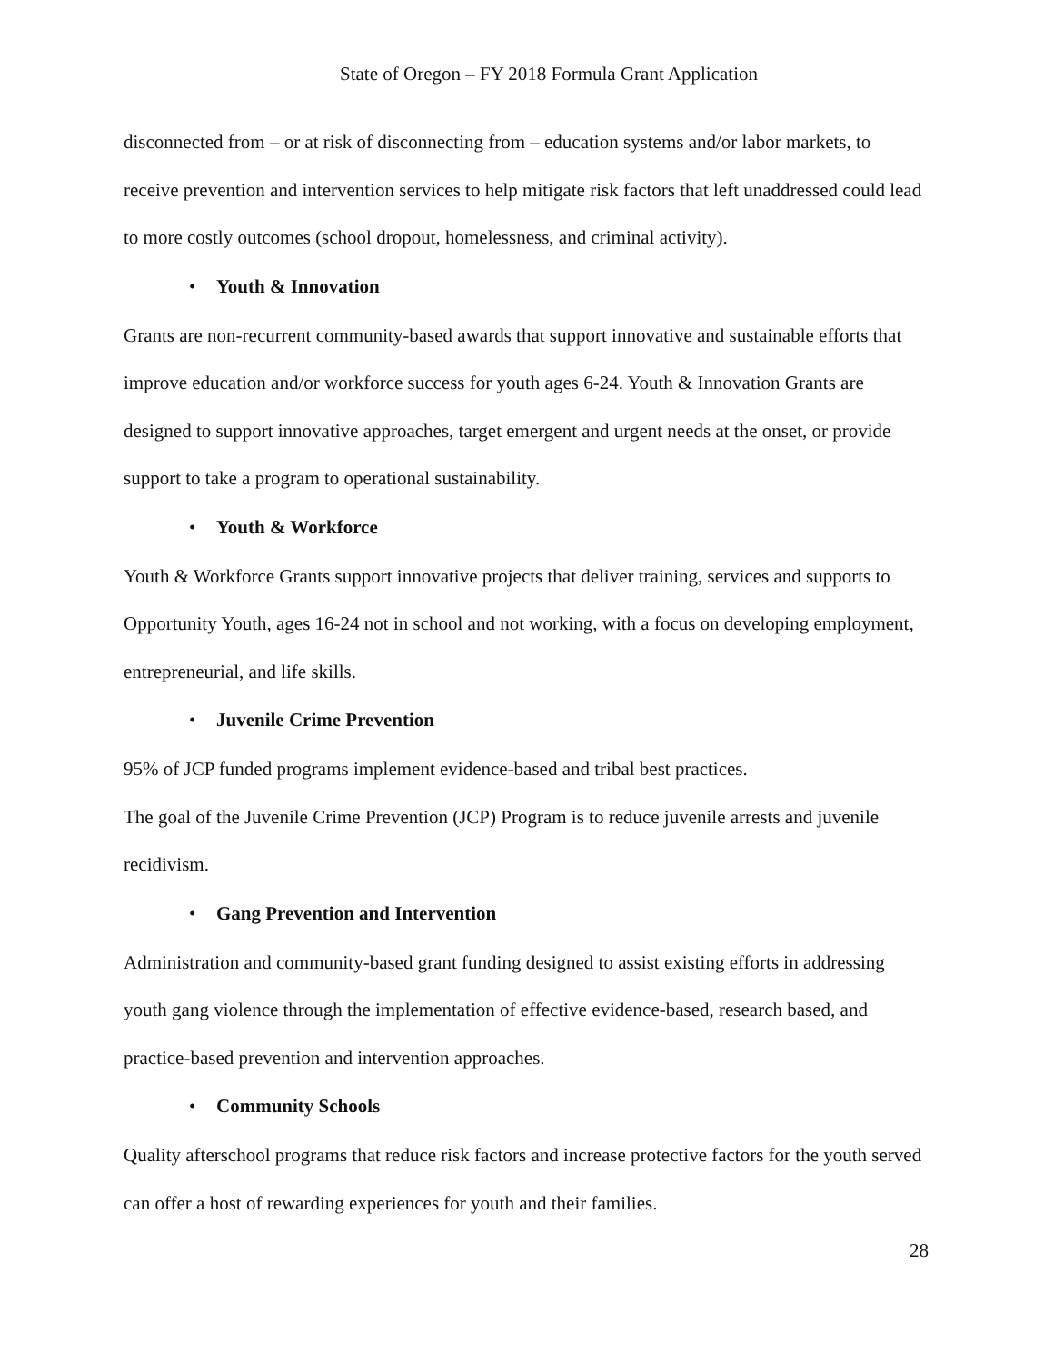State of Oregon – FY 2018 Formula Grant Application
disconnected from – or at risk of disconnecting from – education systems and/or labor markets, to receive prevention and intervention services to help mitigate risk factors that left unaddressed could lead to more costly outcomes (school dropout, homelessness, and criminal activity).
• Youth & Innovation
Grants are non-recurrent community-based awards that support innovative and sustainable efforts that improve education and/or workforce success for youth ages 6-24. Youth & Innovation Grants are designed to support innovative approaches, target emergent and urgent needs at the onset, or provide support to take a program to operational sustainability.
• Youth & Workforce
Youth & Workforce Grants support innovative projects that deliver training, services and supports to Opportunity Youth, ages 16-24 not in school and not working, with a focus on developing employment, entrepreneurial, and life skills.
• Juvenile Crime Prevention
95% of JCP funded programs implement evidence-based and tribal best practices.
The goal of the Juvenile Crime Prevention (JCP) Program is to reduce juvenile arrests and juvenile recidivism.
• Gang Prevention and Intervention
Administration and community-based grant funding designed to assist existing efforts in addressing youth gang violence through the implementation of effective evidence-based, research based, and practice-based prevention and intervention approaches.
• Community Schools
Quality afterschool programs that reduce risk factors and increase protective factors for the youth served can offer a host of rewarding experiences for youth and their families.
28